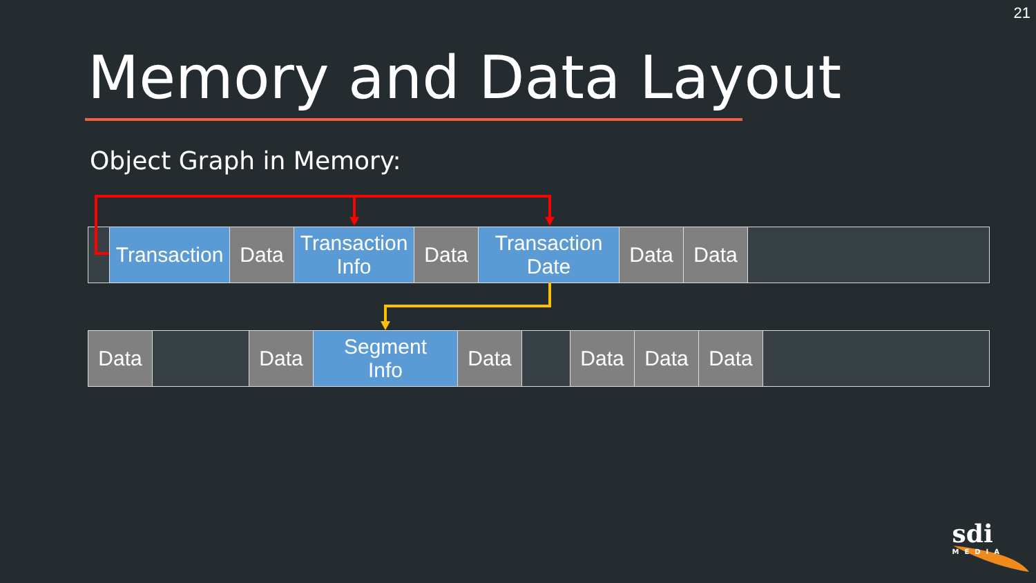21
Memory and Data Layout
Object Graph in Memory:
Transaction
Data Transaction
Info
Data Transaction
Date
Data Data
Data Data Segment
Info
Data Data Data Data
sdi
MEDIA